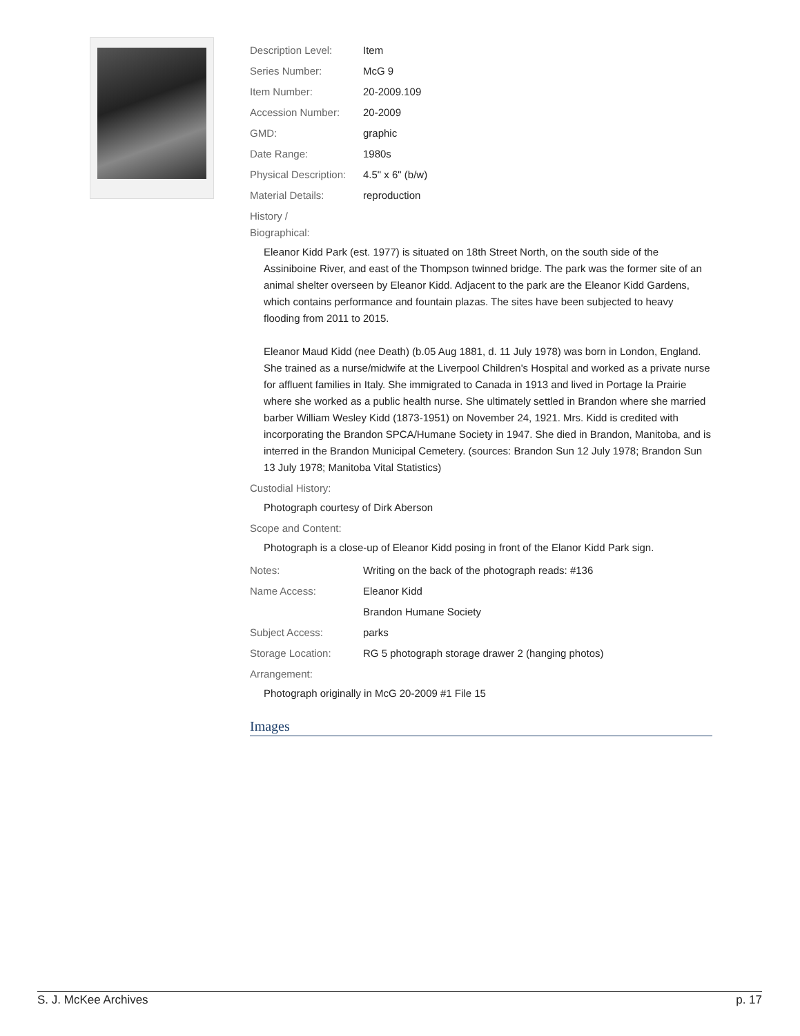Description Level: Item
Series Number: McG 9
Item Number: 20-2009.109
Accession Number: 20-2009
GMD: graphic
Date Range: 1980s
Physical Description: 4.5" x 6" (b/w)
Material Details: reproduction
History /
Biographical:
Eleanor Kidd Park (est. 1977) is situated on 18th Street North, on the south side of the Assiniboine River, and east of the Thompson twinned bridge. The park was the former site of an animal shelter overseen by Eleanor Kidd. Adjacent to the park are the Eleanor Kidd Gardens, which contains performance and fountain plazas. The sites have been subjected to heavy flooding from 2011 to 2015.
Eleanor Maud Kidd (nee Death) (b.05 Aug 1881, d. 11 July 1978) was born in London, England. She trained as a nurse/midwife at the Liverpool Children's Hospital and worked as a private nurse for affluent families in Italy. She immigrated to Canada in 1913 and lived in Portage la Prairie where she worked as a public health nurse. She ultimately settled in Brandon where she married barber William Wesley Kidd (1873-1951) on November 24, 1921. Mrs. Kidd is credited with incorporating the Brandon SPCA/Humane Society in 1947. She died in Brandon, Manitoba, and is interred in the Brandon Municipal Cemetery. (sources: Brandon Sun 12 July 1978; Brandon Sun 13 July 1978; Manitoba Vital Statistics)
Custodial History:
Photograph courtesy of Dirk Aberson
Scope and Content:
Photograph is a close-up of Eleanor Kidd posing in front of the Elanor Kidd Park sign.
Notes: Writing on the back of the photograph reads: #136
Name Access: Eleanor Kidd
Brandon Humane Society
Subject Access: parks
Storage Location: RG 5 photograph storage drawer 2 (hanging photos)
Arrangement:
Photograph originally in McG 20-2009 #1 File 15
Images
S. J. McKee Archives p. 17